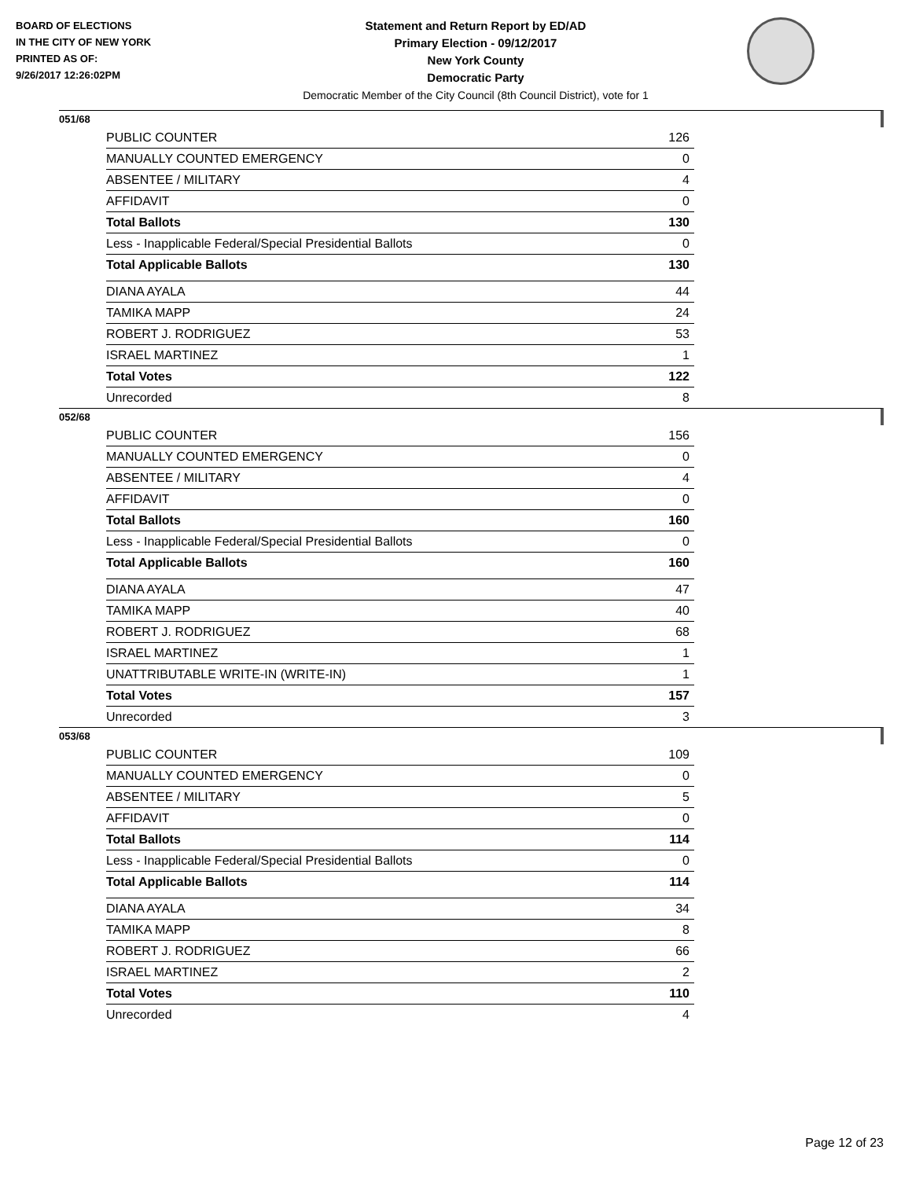BOARD OF ELECTIONS
IN THE CITY OF NEW YORK
PRINTED AS OF:
9/26/2017 12:26:02PM
Statement and Return Report by ED/AD
Primary Election - 09/12/2017
New York County
Democratic Party
Democratic Member of the City Council (8th Council District), vote for 1
051/68
| PUBLIC COUNTER | 126 |
| MANUALLY COUNTED EMERGENCY | 0 |
| ABSENTEE / MILITARY | 4 |
| AFFIDAVIT | 0 |
| Total Ballots | 130 |
| Less - Inapplicable Federal/Special Presidential Ballots | 0 |
| Total Applicable Ballots | 130 |
| DIANA AYALA | 44 |
| TAMIKA MAPP | 24 |
| ROBERT J. RODRIGUEZ | 53 |
| ISRAEL MARTINEZ | 1 |
| Total Votes | 122 |
| Unrecorded | 8 |
052/68
| PUBLIC COUNTER | 156 |
| MANUALLY COUNTED EMERGENCY | 0 |
| ABSENTEE / MILITARY | 4 |
| AFFIDAVIT | 0 |
| Total Ballots | 160 |
| Less - Inapplicable Federal/Special Presidential Ballots | 0 |
| Total Applicable Ballots | 160 |
| DIANA AYALA | 47 |
| TAMIKA MAPP | 40 |
| ROBERT J. RODRIGUEZ | 68 |
| ISRAEL MARTINEZ | 1 |
| UNATTRIBUTABLE WRITE-IN (WRITE-IN) | 1 |
| Total Votes | 157 |
| Unrecorded | 3 |
053/68
| PUBLIC COUNTER | 109 |
| MANUALLY COUNTED EMERGENCY | 0 |
| ABSENTEE / MILITARY | 5 |
| AFFIDAVIT | 0 |
| Total Ballots | 114 |
| Less - Inapplicable Federal/Special Presidential Ballots | 0 |
| Total Applicable Ballots | 114 |
| DIANA AYALA | 34 |
| TAMIKA MAPP | 8 |
| ROBERT J. RODRIGUEZ | 66 |
| ISRAEL MARTINEZ | 2 |
| Total Votes | 110 |
| Unrecorded | 4 |
Page 12 of 23